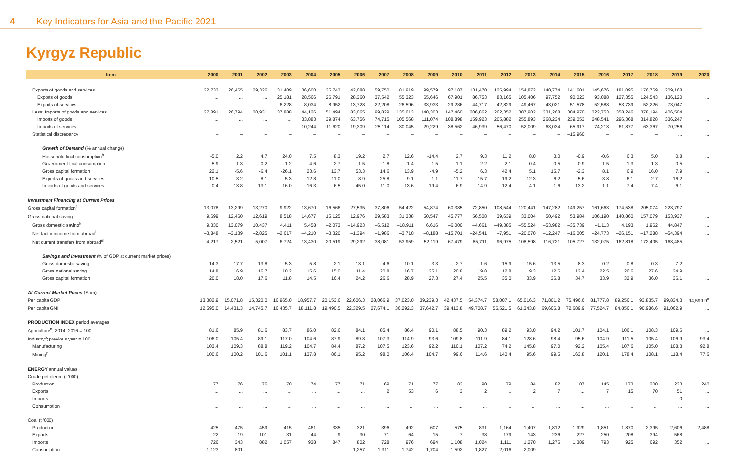4 Key Indicators for Asia and the Pacific 2021
Kyrgyz Republic
| Item | 2000 | 2001 | 2002 | 2003 | 2004 | 2005 | 2006 | 2007 | 2008 | 2009 | 2010 | 2011 | 2012 | 2013 | 2014 | 2015 | 2016 | 2017 | 2018 | 2019 | 2020 |
| --- | --- | --- | --- | --- | --- | --- | --- | --- | --- | --- | --- | --- | --- | --- | --- | --- | --- | --- | --- | --- | --- |
| Exports of goods and services | 22,733 | 26,465 | 29,326 | 31,409 | 36,600 | 35,743 | 42,088 | 59,750 | 81,919 | 99,579 | 97,187 | 131,470 | 125,994 | 154,872 | 140,774 | 141,601 | 145,676 | 181,095 | 176,769 | 209,168 | ... |
| Exports of goods | ... | ... | ... | 25,181 | 28,566 | 26,791 | 28,360 | 37,542 | 55,323 | 65,646 | 67,901 | 86,753 | 83,165 | 105,406 | 97,752 | 90,023 | 93,088 | 127,355 | 124,543 | 136,120 | ... |
| Exports of services | ... | ... | ... | 6,228 | 8,034 | 8,952 | 13,728 | 22,208 | 26,596 | 33,933 | 29,286 | 44,717 | 42,829 | 49,467 | 43,021 | 51,578 | 52,588 | 53,739 | 52,226 | 73,047 | ... |
| Less: Imports of goods and services | 27,891 | 26,794 | 30,931 | 37,888 | 44,126 | 51,494 | 83,065 | 99,829 | 135,613 | 140,303 | 147,460 | 206,862 | 262,352 | 307,902 | 331,268 | 304,970 | 322,753 | 358,246 | 378,194 | 406,504 | ... |
| Imports of goods | ... | ... | ... | ... | 33,883 | 39,874 | 63,756 | 74,715 | 105,568 | 111,074 | 108,898 | 159,923 | 205,882 | 255,893 | 268,234 | 239,053 | 248,541 | 296,368 | 314,828 | 336,247 | ... |
| Imports of services | ... | ... | ... | ... | 10,244 | 11,620 | 19,309 | 25,114 | 30,045 | 29,229 | 38,562 | 46,939 | 56,470 | 52,009 | 63,034 | 65,917 | 74,213 | 61,877 | 63,367 | 70,256 | ... |
| Statistical discrepancy | – | – | – | – | – | – | – | – | – | – | – | – | – | – | – | –15,960 | – | – | – | ... | ... |
| Growth of Demand (% annual change) | | | | | | | | | | | | | | | | | | | | | |
| Household final consumption<sup>h</sup> | -5.0 | 2.2 | 4.7 | 24.0 | 7.5 | 8.3 | 19.2 | 2.7 | 12.6 | -14.4 | 2.7 | 9.3 | 11.2 | 8.0 | 3.0 | -0.9 | -0.6 | 6.3 | 5.0 | 0.8 | ... |
| Government final consumption | 5.9 | -1.3 | -0.2 | 1.2 | 4.6 | -2.7 | 1.5 | 1.8 | 1.4 | 1.5 | -1.1 | 2.2 | 2.1 | -0.4 | -0.5 | 0.9 | 1.5 | 1.3 | 1.3 | 0.5 | ... |
| Gross capital formation | 22.1 | -5.6 | -6.4 | -26.1 | 23.6 | 13.7 | 53.3 | 14.6 | 13.9 | -4.9 | -5.2 | 6.3 | 42.4 | 5.1 | 15.7 | -2.3 | 8.1 | 6.9 | 16.0 | 7.9 | ... |
| Exports of goods and services | 10.5 | -3.2 | 8.1 | 5.3 | 12.8 | -11.0 | 8.9 | 25.8 | 9.1 | -1.1 | -11.7 | 15.7 | -19.2 | 12.3 | -6.2 | -5.6 | -3.8 | 6.1 | -2.7 | 16.2 | ... |
| Imports of goods and services | 0.4 | -13.8 | 13.1 | 16.0 | 16.3 | 6.5 | 45.0 | 11.0 | 13.6 | -19.4 | -6.9 | 14.9 | 12.4 | 4.1 | 1.6 | -13.2 | -1.1 | 7.4 | 7.4 | 6.1 | ... |
| Investment Financing at Current Prices | | | | | | | | | | | | | | | | | | | | | |
| Gross capital formation<sup>f</sup> | 13,078 | 13,299 | 13,270 | 9,922 | 13,670 | 16,566 | 27,535 | 37,806 | 54,422 | 54,874 | 60,385 | 72,850 | 108,544 | 120,441 | 147,282 | 149,257 | 161,663 | 174,538 | 205,074 | 223,797 | ... |
| Gross national saving<sup>j</sup> | 9,699 | 12,460 | 12,619 | 8,518 | 14,677 | 15,125 | 12,976 | 29,583 | 31,338 | 50,547 | 45,777 | 56,508 | 39,639 | 33,004 | 50,492 | 53,984 | 106,190 | 140,860 | 157,079 | 153,937 | ... |
| Gross domestic saving<sup>k</sup> | 9,330 | 13,079 | 10,437 | 4,411 | 5,458 | –2,073 | –14,923 | –6,512 | –18,911 | 6,616 | –6,000 | –4,661 | –49,385 | –55,524 | –53,982 | –35,739 | –1,113 | 4,193 | 1,962 | 44,847 | ... |
| Net factor income from abroad<sup>l</sup> | –3,848 | –3,139 | –2,825 | –2,617 | –4,210 | –3,320 | –1,394 | –1,986 | –3,710 | –8,188 | –15,701 | –24,541 | –7,951 | –20,070 | –12,247 | –16,005 | –24,773 | –26,151 | –17,288 | –54,394 | ... |
| Net current transfers from abroad<sup>m</sup> | 4,217 | 2,521 | 5,007 | 6,724 | 13,430 | 20,519 | 29,292 | 38,081 | 53,959 | 52,119 | 67,479 | 85,711 | 96,975 | 108,598 | 116,721 | 105,727 | 132,075 | 162,818 | 172,405 | 163,485 | ... |
| Savings and Investment (% of GDP at current market prices) | | | | | | | | | | | | | | | | | | | | | |
| Gross domestic saving | 14.3 | 17.7 | 13.8 | 5.3 | 5.8 | -2.1 | -13.1 | -4.6 | -10.1 | 3.3 | -2.7 | -1.6 | -15.9 | -15.6 | -13.5 | -8.3 | -0.2 | 0.8 | 0.3 | 7.2 | ... |
| Gross national saving | 14.8 | 16.9 | 16.7 | 10.2 | 15.6 | 15.0 | 11.4 | 20.8 | 16.7 | 25.1 | 20.8 | 19.8 | 12.8 | 9.3 | 12.6 | 12.4 | 22.5 | 26.6 | 27.6 | 24.9 | ... |
| Gross capital formation | 20.0 | 18.0 | 17.6 | 11.8 | 14.5 | 16.4 | 24.2 | 26.6 | 28.9 | 27.3 | 27.4 | 25.5 | 35.0 | 33.9 | 36.8 | 34.7 | 33.9 | 32.9 | 36.0 | 36.1 | ... |
| At Current Market Prices (Som) | | | | | | | | | | | | | | | | | | | | | |
| Per capita GDP | 13,382.9 | 15,071.8 | 15,320.0 | 16,965.0 | 18,957.7 | 20,153.6 | 22,606.3 | 28,066.9 | 37,023.0 | 39,239.3 | 42,437.5 | 54,374.7 | 58,007.1 | 65,016.3 | 71,801.2 | 75,496.6 | 81,777.8 | 89,256.1 | 93,835.7 | 99,834.3 | 94,599.9<sup>a</sup> |
| Per capita GNI | 12,595.0 | 14,431.3 | 14,745.7 | 16,435.7 | 18,111.8 | 19,490.5 | 22,329.5 | 27,674.1 | 36,292.3 | 37,642.7 | 39,413.8 | 49,708.7 | 56,521.5 | 61,343.8 | 69,606.8 | 72,689.9 | 77,524.7 | 84,856.1 | 90,986.6 | 91,062.9 | ... |
| PRODUCTION INDEX period averages | | | | | | | | | | | | | | | | | | | | | |
| Agriculture<sup>n</sup>; 2014–2016 = 100 | 81.6 | 85.9 | 81.6 | 83.7 | 86.0 | 82.6 | 84.1 | 85.4 | 86.4 | 90.1 | 88.5 | 90.3 | 89.2 | 93.0 | 94.2 | 101.7 | 104.1 | 106.1 | 108.3 | 109.6 | ... |
| Industry<sup>o</sup>; previous year = 100 | 106.0 | 105.4 | 89.1 | 117.0 | 104.6 | 87.9 | 89.8 | 107.3 | 114.9 | 93.6 | 109.8 | 111.9 | 84.1 | 128.6 | 98.4 | 95.6 | 104.9 | 111.5 | 105.4 | 106.9 | 93.4 |
| Manufacturing | 103.4 | 109.3 | 88.8 | 119.2 | 104.7 | 84.4 | 87.2 | 107.5 | 123.6 | 92.2 | 110.1 | 107.2 | 74.2 | 145.8 | 97.0 | 92.2 | 105.4 | 107.6 | 105.0 | 108.3 | 92.8 |
| Mining<sup>p</sup> | 100.6 | 100.2 | 101.6 | 101.1 | 137.8 | 86.1 | 95.2 | 98.0 | 106.4 | 104.7 | 99.6 | 114.6 | 140.4 | 95.6 | 99.5 | 163.8 | 120.1 | 178.4 | 108.1 | 118.4 | 77.6 |
| ENERGY annual values | | | | | | | | | | | | | | | | | | | | | |
| Crude petroleum (t '000) | | | | | | | | | | | | | | | | | | | | | |
| Production | 77 | 76 | 76 | 70 | 74 | 77 | 71 | 69 | 71 | 77 | 83 | 90 | 79 | 84 | 82 | 107 | 145 | 173 | 200 | 233 | 240 |
| Exports | ... | ... | ... | ... | ... | ... | ... | 2 | 53 | 6 | 3 | 2 | ... | 2 | 7 | ... | 7 | 15 | 70 | 51 | ... |
| Imports | ... | ... | ... | ... | ... | ... | ... | ... | ... | ... | ... | ... | ... | ... | ... | ... | ... | ... | ... | 0 | ... |
| Consumption | ... | ... | ... | ... | ... | ... | ... | ... | ... | ... | ... | ... | ... | ... | ... | ... | ... | ... | ... | ... | ... |
| Coal (t '000) | | | | | | | | | | | | | | | | | | | | | |
| Production | 425 | 475 | 459 | 415 | 461 | 335 | 321 | 396 | 492 | 607 | 575 | 831 | 1,164 | 1,407 | 1,812 | 1,929 | 1,851 | 1,870 | 2,395 | 2,606 | 2,488 |
| Exports | 22 | 19 | 101 | 31 | 44 | 9 | 30 | 71 | 64 | 15 | 7 | 38 | 179 | 143 | 236 | 227 | 250 | 208 | 394 | 568 | ... |
| Imports | 726 | 343 | 882 | 1,057 | 938 | 847 | 802 | 728 | 976 | 694 | 1,108 | 1,024 | 1,111 | 1,270 | 1,276 | 1,389 | 793 | 925 | 692 | 352 | ... |
| Consumption | 1,123 | 801 | ... | ... | ... | ... | 1,257 | 1,311 | 1,742 | 1,704 | 1,592 | 1,827 | 2,016 | 2,009 | ... | ... | ... | ... | ... | ... | ... |